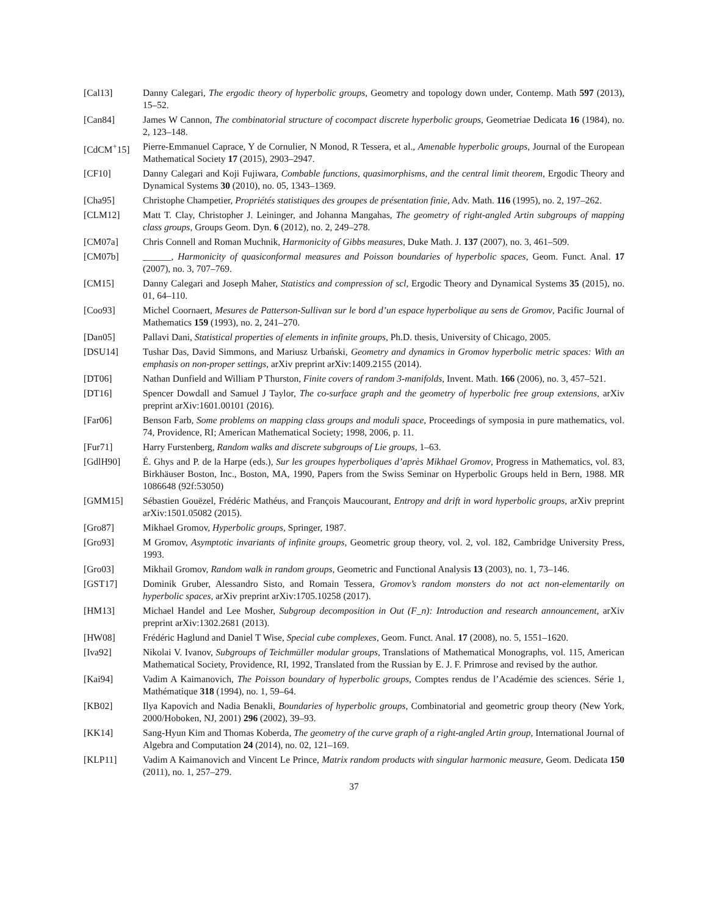[Cal13] Danny Calegari, The ergodic theory of hyperbolic groups, Geometry and topology down under, Contemp. Math 597 (2013), 15–52.
[Can84] James W Cannon, The combinatorial structure of cocompact discrete hyperbolic groups, Geometriae Dedicata 16 (1984), no. 2, 123–148.
[CdCM<sup>+</sup>15] Pierre-Emmanuel Caprace, Y de Cornulier, N Monod, R Tessera, et al., Amenable hyperbolic groups, Journal of the European Mathematical Society 17 (2015), 2903–2947.
[CF10] Danny Calegari and Koji Fujiwara, Combable functions, quasimorphisms, and the central limit theorem, Ergodic Theory and Dynamical Systems 30 (2010), no. 05, 1343–1369.
[Cha95] Christophe Champetier, Propriétés statistiques des groupes de présentation finie, Adv. Math. 116 (1995), no. 2, 197–262.
[CLM12] Matt T. Clay, Christopher J. Leininger, and Johanna Mangahas, The geometry of right-angled Artin subgroups of mapping class groups, Groups Geom. Dyn. 6 (2012), no. 2, 249–278.
[CM07a] Chris Connell and Roman Muchnik, Harmonicity of Gibbs measures, Duke Math. J. 137 (2007), no. 3, 461–509.
[CM07b] ______, Harmonicity of quasiconformal measures and Poisson boundaries of hyperbolic spaces, Geom. Funct. Anal. 17 (2007), no. 3, 707–769.
[CM15] Danny Calegari and Joseph Maher, Statistics and compression of scl, Ergodic Theory and Dynamical Systems 35 (2015), no. 01, 64–110.
[Coo93] Michel Coornaert, Mesures de Patterson-Sullivan sur le bord d’un espace hyperbolique au sens de Gromov, Pacific Journal of Mathematics 159 (1993), no. 2, 241–270.
[Dan05] Pallavi Dani, Statistical properties of elements in infinite groups, Ph.D. thesis, University of Chicago, 2005.
[DSU14] Tushar Das, David Simmons, and Mariusz Urbański, Geometry and dynamics in Gromov hyperbolic metric spaces: With an emphasis on non-proper settings, arXiv preprint arXiv:1409.2155 (2014).
[DT06] Nathan Dunfield and William P Thurston, Finite covers of random 3-manifolds, Invent. Math. 166 (2006), no. 3, 457–521.
[DT16] Spencer Dowdall and Samuel J Taylor, The co-surface graph and the geometry of hyperbolic free group extensions, arXiv preprint arXiv:1601.00101 (2016).
[Far06] Benson Farb, Some problems on mapping class groups and moduli space, Proceedings of symposia in pure mathematics, vol. 74, Providence, RI; American Mathematical Society; 1998, 2006, p. 11.
[Fur71] Harry Furstenberg, Random walks and discrete subgroups of Lie groups, 1–63.
[GdlH90] É. Ghys and P. de la Harpe (eds.), Sur les groupes hyperboliques d’après Mikhael Gromov, Progress in Mathematics, vol. 83, Birkhäuser Boston, Inc., Boston, MA, 1990, Papers from the Swiss Seminar on Hyperbolic Groups held in Bern, 1988. MR 1086648 (92f:53050)
[GMM15] Sébastien Gouëzel, Frédéric Mathéus, and François Maucourant, Entropy and drift in word hyperbolic groups, arXiv preprint arXiv:1501.05082 (2015).
[Gro87] Mikhael Gromov, Hyperbolic groups, Springer, 1987.
[Gro93] M Gromov, Asymptotic invariants of infinite groups, Geometric group theory, vol. 2, vol. 182, Cambridge University Press, 1993.
[Gro03] Mikhail Gromov, Random walk in random groups, Geometric and Functional Analysis 13 (2003), no. 1, 73–146.
[GST17] Dominik Gruber, Alessandro Sisto, and Romain Tessera, Gromov’s random monsters do not act non-elementarily on hyperbolic spaces, arXiv preprint arXiv:1705.10258 (2017).
[HM13] Michael Handel and Lee Mosher, Subgroup decomposition in Out (F_n): Introduction and research announcement, arXiv preprint arXiv:1302.2681 (2013).
[HW08] Frédéric Haglund and Daniel T Wise, Special cube complexes, Geom. Funct. Anal. 17 (2008), no. 5, 1551–1620.
[Iva92] Nikolai V. Ivanov, Subgroups of Teichmüller modular groups, Translations of Mathematical Monographs, vol. 115, American Mathematical Society, Providence, RI, 1992, Translated from the Russian by E. J. F. Primrose and revised by the author.
[Kai94] Vadim A Kaimanovich, The Poisson boundary of hyperbolic groups, Comptes rendus de l’Académie des sciences. Série 1, Mathématique 318 (1994), no. 1, 59–64.
[KB02] Ilya Kapovich and Nadia Benakli, Boundaries of hyperbolic groups, Combinatorial and geometric group theory (New York, 2000/Hoboken, NJ, 2001) 296 (2002), 39–93.
[KK14] Sang-Hyun Kim and Thomas Koberda, The geometry of the curve graph of a right-angled Artin group, International Journal of Algebra and Computation 24 (2014), no. 02, 121–169.
[KLP11] Vadim A Kaimanovich and Vincent Le Prince, Matrix random products with singular harmonic measure, Geom. Dedicata 150 (2011), no. 1, 257–279.
37